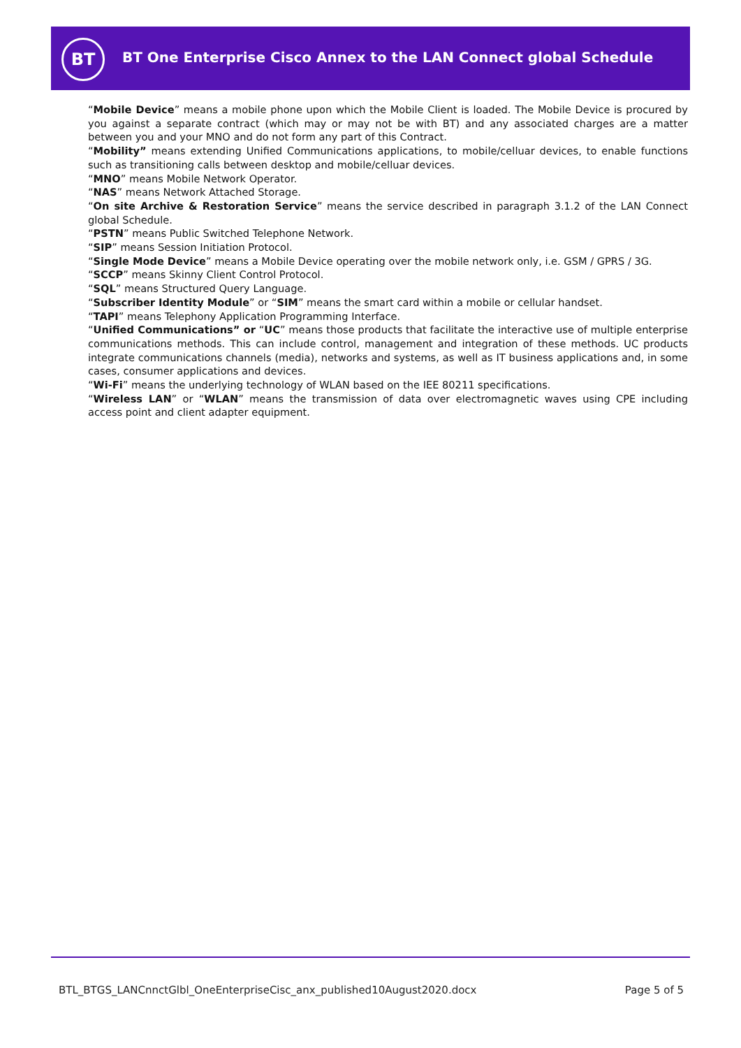BT
BT One Enterprise Cisco Annex to the LAN Connect global Schedule
“Mobile Device” means a mobile phone upon which the Mobile Client is loaded. The Mobile Device is procured by you against a separate contract (which may or may not be with BT) and any associated charges are a matter between you and your MNO and do not form any part of this Contract.
“Mobility” means extending Unified Communications applications, to mobile/celluar devices, to enable functions such as transitioning calls between desktop and mobile/celluar devices.
“MNO” means Mobile Network Operator.
“NAS” means Network Attached Storage.
“On site Archive & Restoration Service” means the service described in paragraph 3.1.2 of the LAN Connect global Schedule.
“PSTN” means Public Switched Telephone Network.
“SIP” means Session Initiation Protocol.
“Single Mode Device” means a Mobile Device operating over the mobile network only, i.e. GSM / GPRS / 3G.
“SCCP” means Skinny Client Control Protocol.
“SQL” means Structured Query Language.
“Subscriber Identity Module” or “SIM” means the smart card within a mobile or cellular handset.
“TAPI” means Telephony Application Programming Interface.
“Unified Communications” or “UC” means those products that facilitate the interactive use of multiple enterprise communications methods. This can include control, management and integration of these methods. UC products integrate communications channels (media), networks and systems, as well as IT business applications and, in some cases, consumer applications and devices.
“Wi-Fi” means the underlying technology of WLAN based on the IEE 80211 specifications.
“Wireless LAN” or “WLAN” means the transmission of data over electromagnetic waves using CPE including access point and client adapter equipment.
BTL_BTGS_LANCnnctGlbl_OneEnterpriseCisc_anx_published10August2020.docx Page 5 of 5